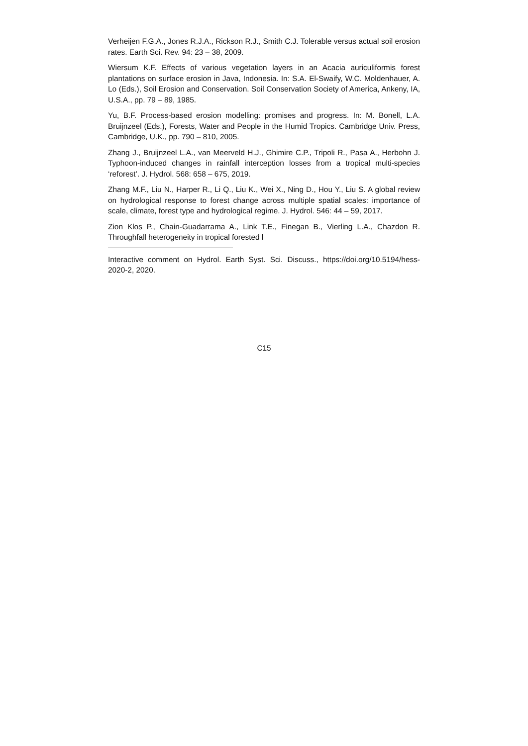Verheijen F.G.A., Jones R.J.A., Rickson R.J., Smith C.J. Tolerable versus actual soil erosion rates. Earth Sci. Rev. 94: 23 – 38, 2009.
Wiersum K.F. Effects of various vegetation layers in an Acacia auriculiformis forest plantations on surface erosion in Java, Indonesia. In: S.A. El-Swaify, W.C. Moldenhauer, A. Lo (Eds.), Soil Erosion and Conservation. Soil Conservation Society of America, Ankeny, IA, U.S.A., pp. 79 – 89, 1985.
Yu, B.F. Process-based erosion modelling: promises and progress. In: M. Bonell, L.A. Bruijnzeel (Eds.), Forests, Water and People in the Humid Tropics. Cambridge Univ. Press, Cambridge, U.K., pp. 790 – 810, 2005.
Zhang J., Bruijnzeel L.A., van Meerveld H.J., Ghimire C.P., Tripoli R., Pasa A., Herbohn J. Typhoon-induced changes in rainfall interception losses from a tropical multi-species ‘reforest’. J. Hydrol. 568: 658 – 675, 2019.
Zhang M.F., Liu N., Harper R., Li Q., Liu K., Wei X., Ning D., Hou Y., Liu S. A global review on hydrological response to forest change across multiple spatial scales: importance of scale, climate, forest type and hydrological regime. J. Hydrol. 546: 44 – 59, 2017.
Zion Klos P., Chain-Guadarrama A., Link T.E., Finegan B., Vierling L.A., Chazdon R. Throughfall heterogeneity in tropical forested l
Interactive comment on Hydrol. Earth Syst. Sci. Discuss., https://doi.org/10.5194/hess-2020-2, 2020.
C15